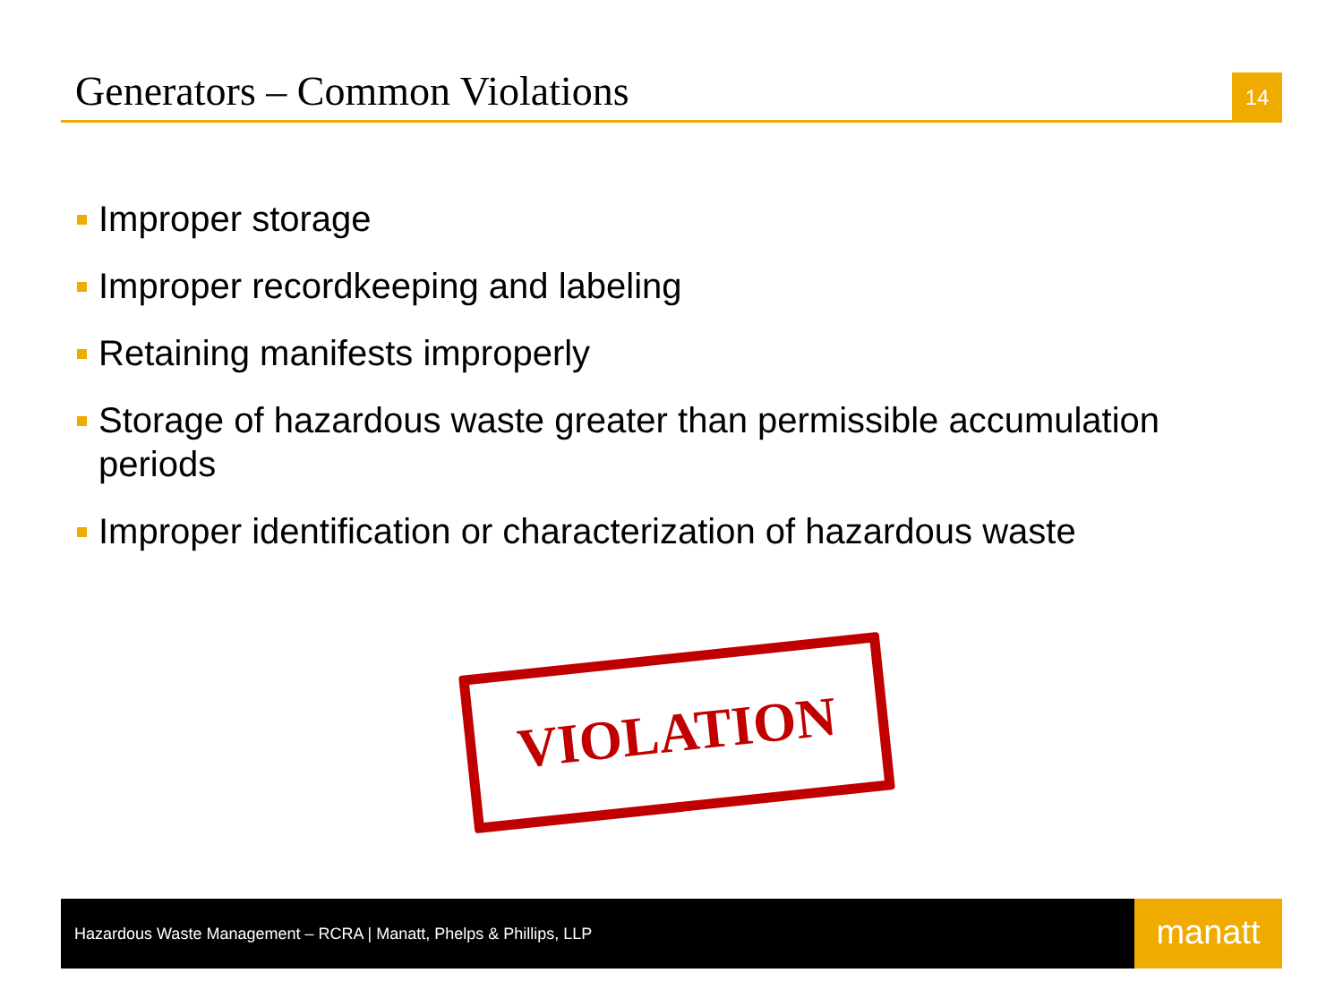Generators – Common Violations
14
Improper storage
Improper recordkeeping and labeling
Retaining manifests improperly
Storage of hazardous waste greater than permissible accumulation periods
Improper identification or characterization of hazardous waste
VIOLATION
Hazardous Waste Management – RCRA | Manatt, Phelps & Phillips, LLP
manatt